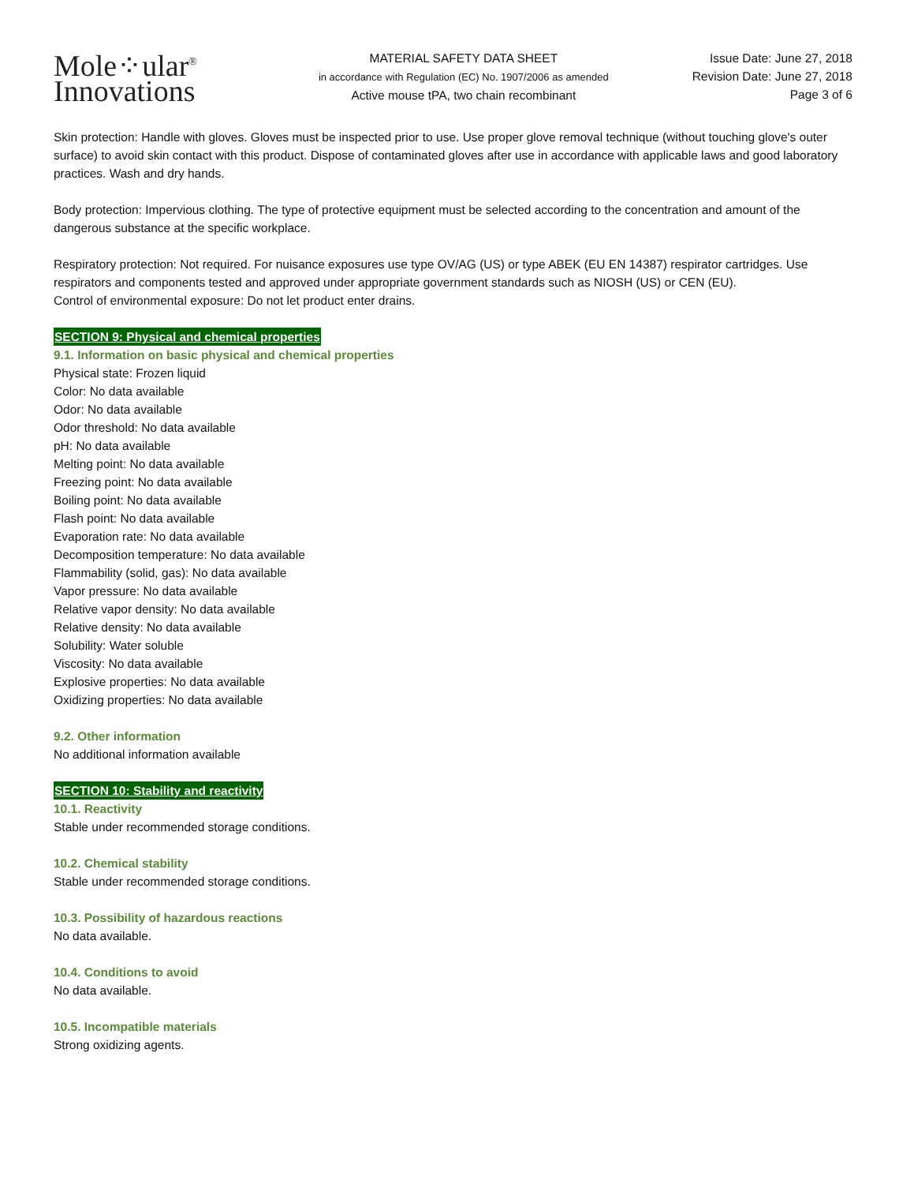Mole⁘ular<sup>®</sup>
Innovations
MATERIAL SAFETY DATA SHEET
in accordance with Regulation (EC) No. 1907/2006 as amended
Active mouse tPA, two chain recombinant
Issue Date: June 27, 2018
Revision Date: June 27, 2018
Page 3 of 6
Skin protection: Handle with gloves. Gloves must be inspected prior to use. Use proper glove removal technique (without touching glove's outer surface) to avoid skin contact with this product. Dispose of contaminated gloves after use in accordance with applicable laws and good laboratory practices. Wash and dry hands.
Body protection: Impervious clothing. The type of protective equipment must be selected according to the concentration and amount of the dangerous substance at the specific workplace.
Respiratory protection: Not required. For nuisance exposures use type OV/AG (US) or type ABEK (EU EN 14387) respirator cartridges. Use respirators and components tested and approved under appropriate government standards such as NIOSH (US) or CEN (EU).
Control of environmental exposure: Do not let product enter drains.
SECTION 9: Physical and chemical properties
9.1. Information on basic physical and chemical properties
Physical state: Frozen liquid
Color: No data available
Odor: No data available
Odor threshold: No data available
pH: No data available
Melting point: No data available
Freezing point: No data available
Boiling point: No data available
Flash point: No data available
Evaporation rate: No data available
Decomposition temperature: No data available
Flammability (solid, gas): No data available
Vapor pressure: No data available
Relative vapor density: No data available
Relative density: No data available
Solubility: Water soluble
Viscosity: No data available
Explosive properties: No data available
Oxidizing properties: No data available
9.2. Other information
No additional information available
SECTION 10: Stability and reactivity
10.1. Reactivity
Stable under recommended storage conditions.
10.2. Chemical stability
Stable under recommended storage conditions.
10.3. Possibility of hazardous reactions
No data available.
10.4. Conditions to avoid
No data available.
10.5. Incompatible materials
Strong oxidizing agents.